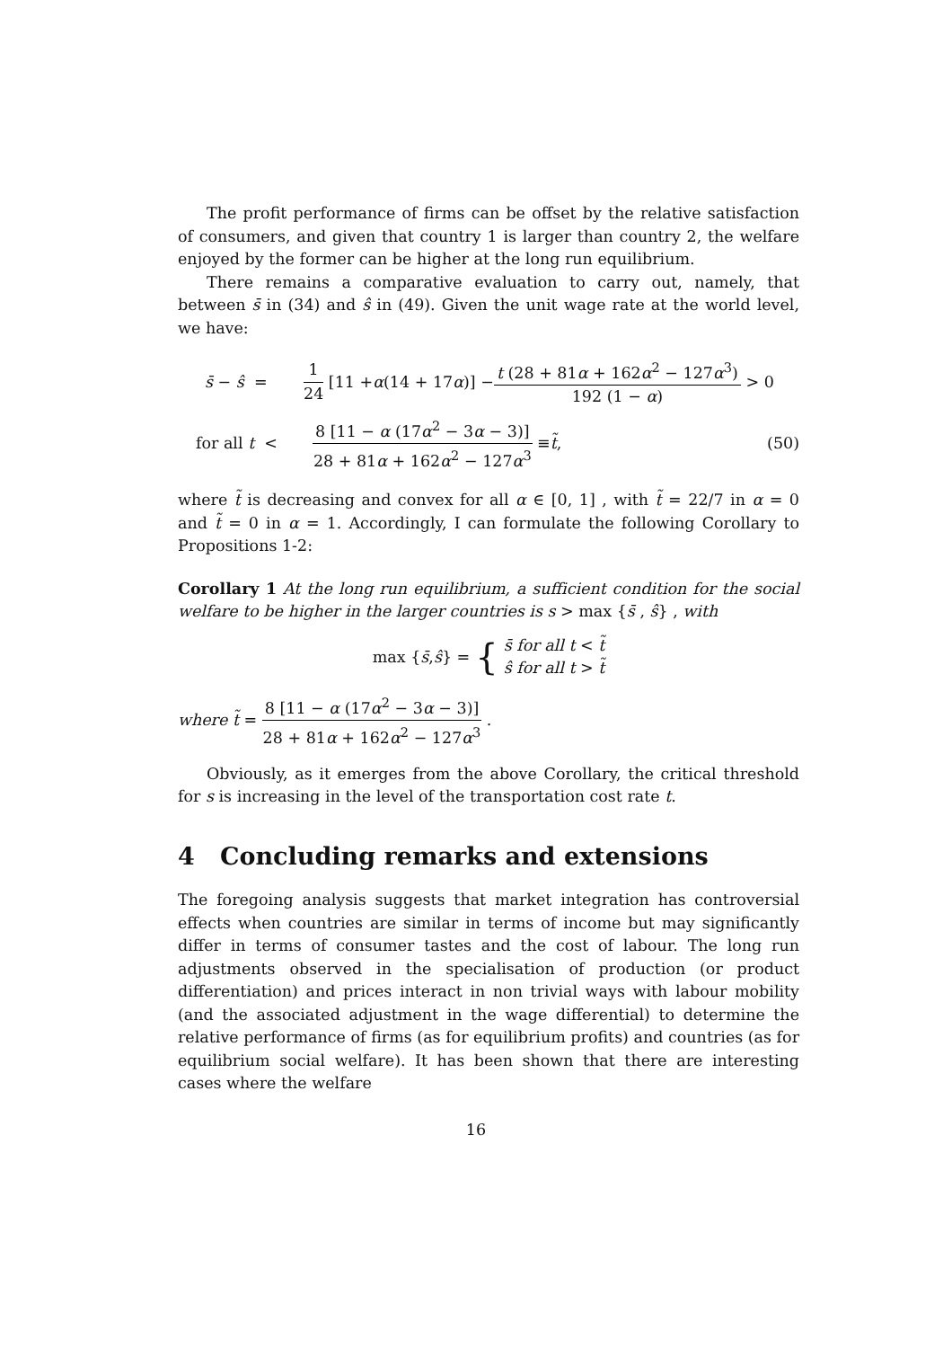The profit performance of firms can be offset by the relative satisfaction of consumers, and given that country 1 is larger than country 2, the welfare enjoyed by the former can be higher at the long run equilibrium.
There remains a comparative evaluation to carry out, namely, that between s̄ in (34) and ŝ in (49). Given the unit wage rate at the world level, we have:
s̄ − ŝ = 1 24 [11 + α (14 + 17 α)] − t (28 + 81α + 162α<sup>2</sup> − 127α<sup>3</sup>) 192 (1 − α) > 0
for all t < 8 [11 − α (17α<sup>2</sup> − 3α − 3)] 28 + 81α + 162α<sup>2</sup> − 127α<sup>3</sup> ≡ t̃ , (50)
where t̃ is decreasing and convex for all α ∈ [0, 1] , with t̃ = 22/7 in α = 0 and t̃ = 0 in α = 1. Accordingly, I can formulate the following Corollary to Propositions 1-2:
Corollary 1 At the long run equilibrium, a sufficient condition for the social welfare to be higher in the larger countries is s > max {s̄ , ŝ} , with
max { s̄ , ŝ } = { s̄ for all t < t̃
ŝ for all t > t̃
where t̃ = 8 [11 − α (17α<sup>2</sup> − 3α − 3)] 28 + 81α + 162α<sup>2</sup> − 127α<sup>3</sup> .
Obviously, as it emerges from the above Corollary, the critical threshold for s is increasing in the level of the transportation cost rate t.
4 Concluding remarks and extensions
The foregoing analysis suggests that market integration has controversial effects when countries are similar in terms of income but may significantly differ in terms of consumer tastes and the cost of labour. The long run adjustments observed in the specialisation of production (or product differentiation) and prices interact in non trivial ways with labour mobility (and the associated adjustment in the wage differential) to determine the relative performance of firms (as for equilibrium profits) and countries (as for equilibrium social welfare). It has been shown that there are interesting cases where the welfare
16